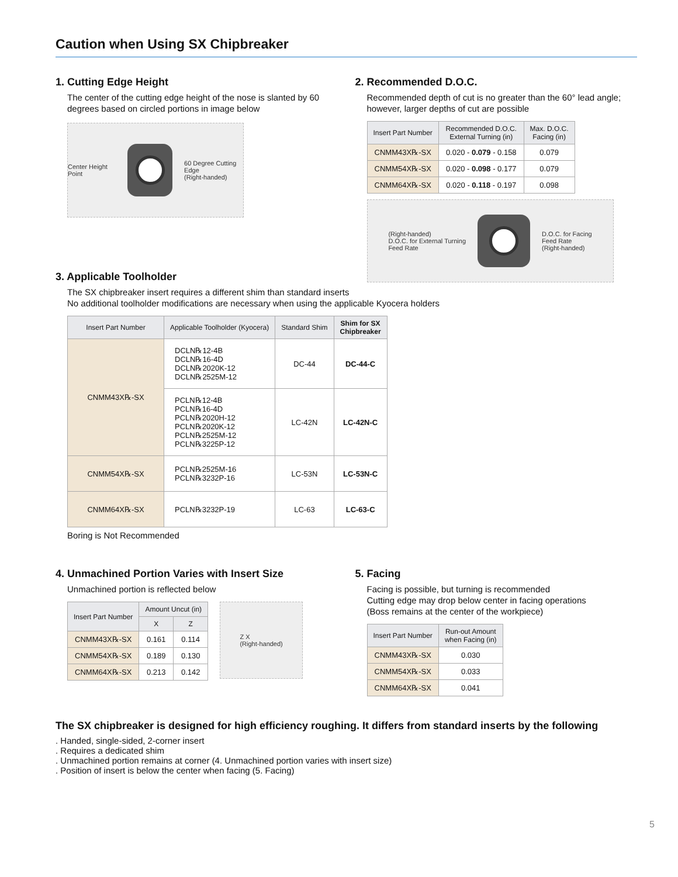Caution when Using SX Chipbreaker
1. Cutting Edge Height
The center of the cutting edge height of the nose is slanted by 60 degrees based on circled portions in image below
Center Height Point
60 Degree Cutting Edge
(Right-handed)
2. Recommended D.O.C.
Recommended depth of cut is no greater than the 60° lead angle; however, larger depths of cut are possible
| Insert Part Number | Recommended D.O.C. External Turning (in) | Max. D.O.C. Facing (in) |
| --- | --- | --- |
| CNMM43X℞-SX | 0.020 - 0.079 - 0.158 | 0.079 |
| CNMM54X℞-SX | 0.020 - 0.098 - 0.177 | 0.079 |
| CNMM64X℞-SX | 0.020 - 0.118 - 0.197 | 0.098 |
(Right-handed)
D.O.C. for External Turning
Feed Rate
D.O.C. for Facing
Feed Rate
(Right-handed)
3. Applicable Toolholder
The SX chipbreaker insert requires a different shim than standard inserts
No additional toolholder modifications are necessary when using the applicable Kyocera holders
| Insert Part Number | Applicable Toolholder (Kyocera) | Standard Shim | Shim for SX Chipbreaker |
| --- | --- | --- | --- |
| CNMM43X℞-SX | DCLN℞12-4B DCLN℞16-4D DCLN℞2020K-12 DCLN℞2525M-12 | DC-44 | DC-44-C |
| | PCLN℞12-4B PCLN℞16-4D PCLN℞2020H-12 PCLN℞2020K-12 PCLN℞2525M-12 PCLN℞3225P-12 | LC-42N | LC-42N-C |
| CNMM54X℞-SX | PCLN℞2525M-16 PCLN℞3232P-16 | LC-53N | LC-53N-C |
| CNMM64X℞-SX | PCLN℞3232P-19 | LC-63 | LC-63-C |
Boring is Not Recommended
4. Unmachined Portion Varies with Insert Size
Unmachined portion is reflected below
| Insert Part Number | Amount Uncut (in) | |
| --- | --- | --- |
| | X | Z |
| CNMM43X℞-SX | 0.161 | 0.114 |
| CNMM54X℞-SX | 0.189 | 0.130 |
| CNMM64X℞-SX | 0.213 | 0.142 |
Z X
(Right-handed)
5. Facing
Facing is possible, but turning is recommended
Cutting edge may drop below center in facing operations
(Boss remains at the center of the workpiece)
| Insert Part Number | Run-out Amount when Facing (in) |
| --- | --- |
| CNMM43X℞-SX | 0.030 |
| CNMM54X℞-SX | 0.033 |
| CNMM64X℞-SX | 0.041 |
The SX chipbreaker is designed for high efficiency roughing. It differs from standard inserts by the following
. Handed, single-sided, 2-corner insert
. Requires a dedicated shim
. Unmachined portion remains at corner (4. Unmachined portion varies with insert size)
. Position of insert is below the center when facing (5. Facing)
5